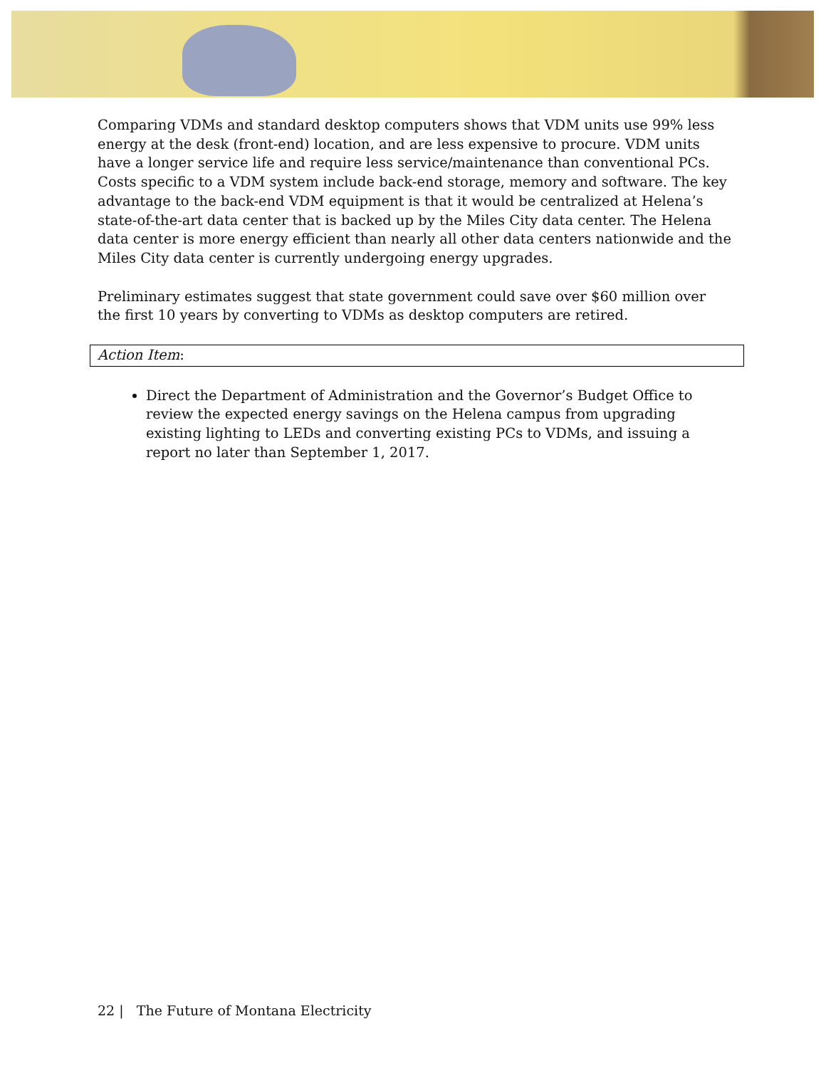Comparing VDMs and standard desktop computers shows that VDM units use 99% less energy at the desk (front-end) location, and are less expensive to procure. VDM units have a longer service life and require less service/maintenance than conventional PCs. Costs specific to a VDM system include back-end storage, memory and software. The key advantage to the back-end VDM equipment is that it would be centralized at Helena’s state-of-the-art data center that is backed up by the Miles City data center. The Helena data center is more energy efficient than nearly all other data centers nationwide and the Miles City data center is currently undergoing energy upgrades.
Preliminary estimates suggest that state government could save over $60 million over the first 10 years by converting to VDMs as desktop computers are retired.
Action Item:
Direct the Department of Administration and the Governor’s Budget Office to review the expected energy savings on the Helena campus from upgrading existing lighting to LEDs and converting existing PCs to VDMs, and issuing a report no later than September 1, 2017.
22 | The Future of Montana Electricity